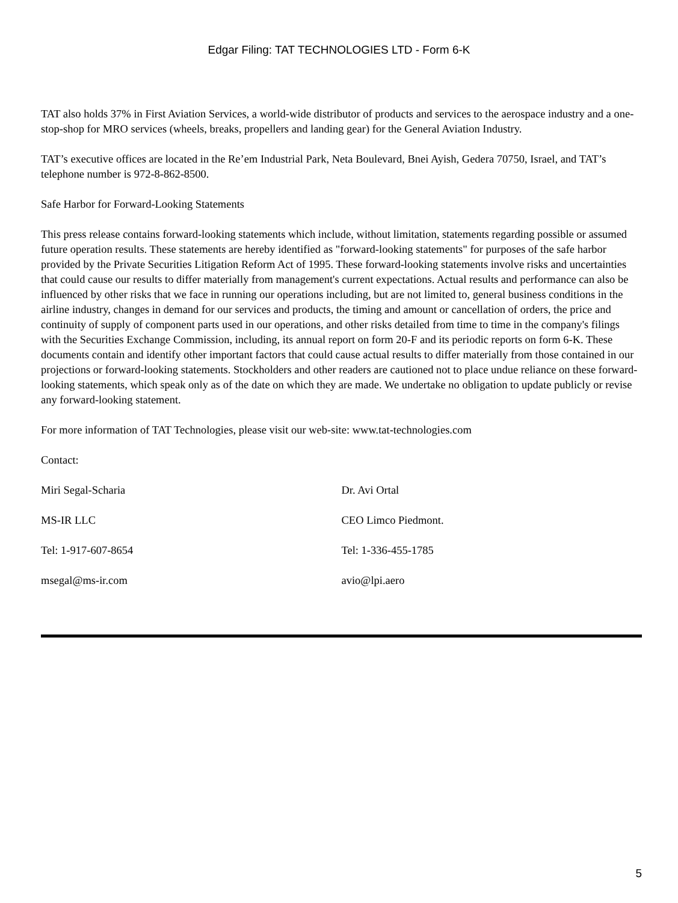Edgar Filing: TAT TECHNOLOGIES LTD - Form 6-K
TAT also holds 37% in First Aviation Services, a world-wide distributor of products and services to the aerospace industry and a one-stop-shop for MRO services (wheels, breaks, propellers and landing gear) for the General Aviation Industry.
TAT’s executive offices are located in the Re’em Industrial Park, Neta Boulevard, Bnei Ayish, Gedera 70750, Israel, and TAT’s telephone number is 972-8-862-8500.
Safe Harbor for Forward-Looking Statements
This press release contains forward-looking statements which include, without limitation, statements regarding possible or assumed future operation results. These statements are hereby identified as "forward-looking statements" for purposes of the safe harbor provided by the Private Securities Litigation Reform Act of 1995. These forward-looking statements involve risks and uncertainties that could cause our results to differ materially from management's current expectations. Actual results and performance can also be influenced by other risks that we face in running our operations including, but are not limited to, general business conditions in the airline industry, changes in demand for our services and products, the timing and amount or cancellation of orders, the price and continuity of supply of component parts used in our operations, and other risks detailed from time to time in the company's filings with the Securities Exchange Commission, including, its annual report on form 20-F and its periodic reports on form 6-K. These documents contain and identify other important factors that could cause actual results to differ materially from those contained in our projections or forward-looking statements. Stockholders and other readers are cautioned not to place undue reliance on these forward-looking statements, which speak only as of the date on which they are made. We undertake no obligation to update publicly or revise any forward-looking statement.
For more information of TAT Technologies, please visit our web-site: www.tat-technologies.com
Contact:
Miri Segal-Scharia Dr. Avi Ortal
MS-IR LLC CEO Limco Piedmont.
Tel: 1-917-607-8654 Tel: 1-336-455-1785
msegal@ms-ir.com avio@lpi.aero
5